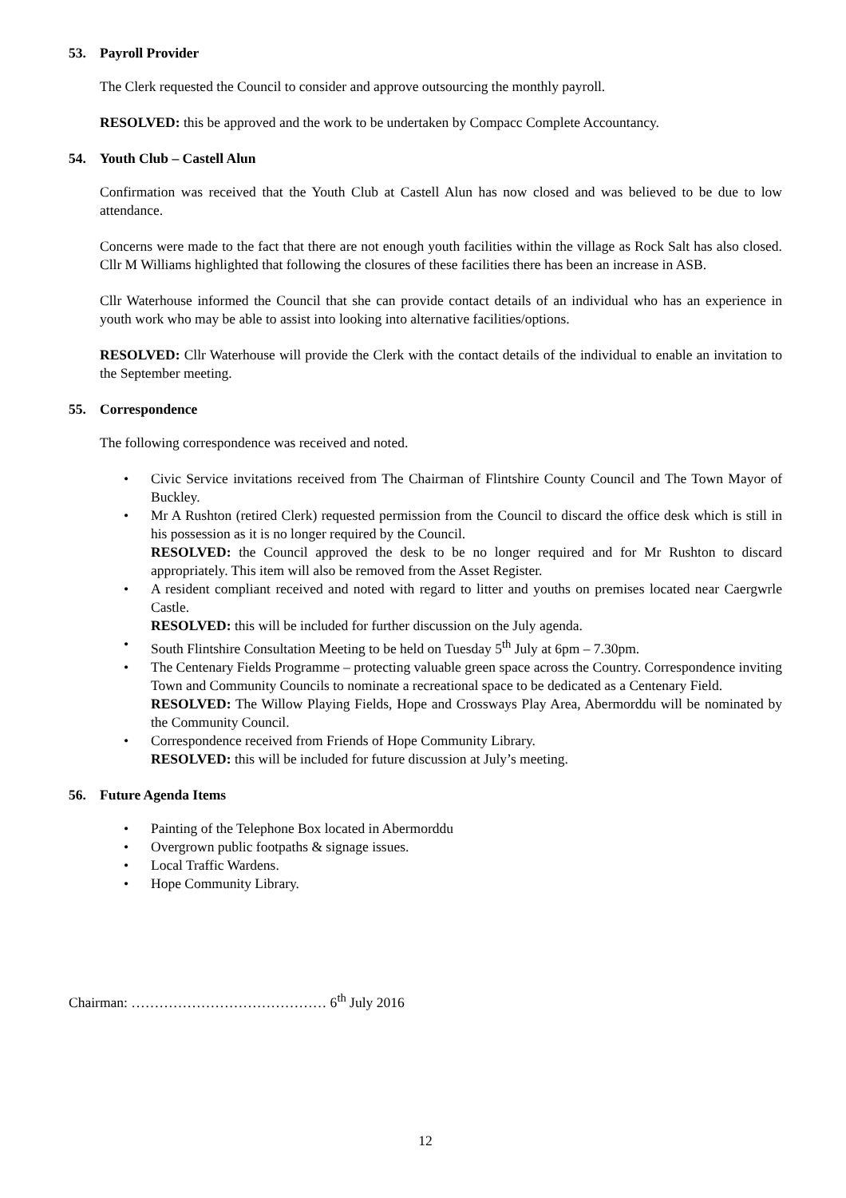53. Payroll Provider
The Clerk requested the Council to consider and approve outsourcing the monthly payroll.
RESOLVED: this be approved and the work to be undertaken by Compacc Complete Accountancy.
54. Youth Club – Castell Alun
Confirmation was received that the Youth Club at Castell Alun has now closed and was believed to be due to low attendance.
Concerns were made to the fact that there are not enough youth facilities within the village as Rock Salt has also closed. Cllr M Williams highlighted that following the closures of these facilities there has been an increase in ASB.
Cllr Waterhouse informed the Council that she can provide contact details of an individual who has an experience in youth work who may be able to assist into looking into alternative facilities/options.
RESOLVED: Cllr Waterhouse will provide the Clerk with the contact details of the individual to enable an invitation to the September meeting.
55. Correspondence
The following correspondence was received and noted.
Civic Service invitations received from The Chairman of Flintshire County Council and The Town Mayor of Buckley.
Mr A Rushton (retired Clerk) requested permission from the Council to discard the office desk which is still in his possession as it is no longer required by the Council.
RESOLVED: the Council approved the desk to be no longer required and for Mr Rushton to discard appropriately. This item will also be removed from the Asset Register.
A resident compliant received and noted with regard to litter and youths on premises located near Caergwrle Castle.
RESOLVED: this will be included for further discussion on the July agenda.
South Flintshire Consultation Meeting to be held on Tuesday 5<sup>th</sup> July at 6pm – 7.30pm.
The Centenary Fields Programme – protecting valuable green space across the Country. Correspondence inviting Town and Community Councils to nominate a recreational space to be dedicated as a Centenary Field.
RESOLVED: The Willow Playing Fields, Hope and Crossways Play Area, Abermorddu will be nominated by the Community Council.
Correspondence received from Friends of Hope Community Library.
RESOLVED: this will be included for future discussion at July’s meeting.
56. Future Agenda Items
Painting of the Telephone Box located in Abermorddu
Overgrown public footpaths & signage issues.
Local Traffic Wardens.
Hope Community Library.
Chairman: …………………………………… 6<sup>th</sup> July 2016
12